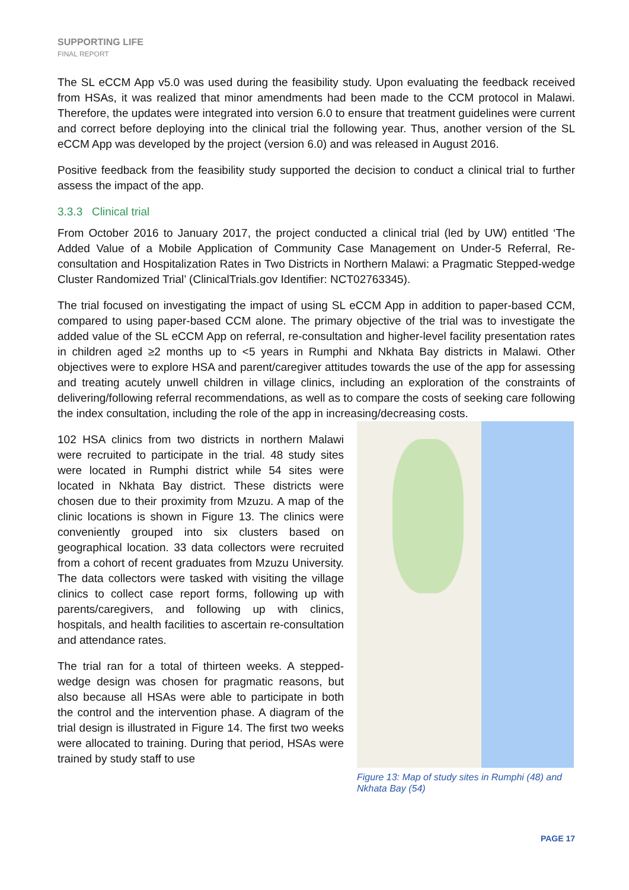SUPPORTING LIFE
FINAL REPORT
The SL eCCM App v5.0 was used during the feasibility study. Upon evaluating the feedback received from HSAs, it was realized that minor amendments had been made to the CCM protocol in Malawi. Therefore, the updates were integrated into version 6.0 to ensure that treatment guidelines were current and correct before deploying into the clinical trial the following year. Thus, another version of the SL eCCM App was developed by the project (version 6.0) and was released in August 2016.
Positive feedback from the feasibility study supported the decision to conduct a clinical trial to further assess the impact of the app.
3.3.3 Clinical trial
From October 2016 to January 2017, the project conducted a clinical trial (led by UW) entitled ‘The Added Value of a Mobile Application of Community Case Management on Under-5 Referral, Re-consultation and Hospitalization Rates in Two Districts in Northern Malawi: a Pragmatic Stepped-wedge Cluster Randomized Trial’ (ClinicalTrials.gov Identifier: NCT02763345).
The trial focused on investigating the impact of using SL eCCM App in addition to paper-based CCM, compared to using paper-based CCM alone. The primary objective of the trial was to investigate the added value of the SL eCCM App on referral, re-consultation and higher-level facility presentation rates in children aged ≥2 months up to <5 years in Rumphi and Nkhata Bay districts in Malawi. Other objectives were to explore HSA and parent/caregiver attitudes towards the use of the app for assessing and treating acutely unwell children in village clinics, including an exploration of the constraints of delivering/following referral recommendations, as well as to compare the costs of seeking care following the index consultation, including the role of the app in increasing/decreasing costs.
Figure 13: Map of study sites in Rumphi (48) and Nkhata Bay (54)
102 HSA clinics from two districts in northern Malawi were recruited to participate in the trial. 48 study sites were located in Rumphi district while 54 sites were located in Nkhata Bay district. These districts were chosen due to their proximity from Mzuzu. A map of the clinic locations is shown in Figure 13. The clinics were conveniently grouped into six clusters based on geographical location. 33 data collectors were recruited from a cohort of recent graduates from Mzuzu University. The data collectors were tasked with visiting the village clinics to collect case report forms, following up with parents/caregivers, and following up with clinics, hospitals, and health facilities to ascertain re-consultation and attendance rates.
The trial ran for a total of thirteen weeks. A stepped-wedge design was chosen for pragmatic reasons, but also because all HSAs were able to participate in both the control and the intervention phase. A diagram of the trial design is illustrated in Figure 14. The first two weeks were allocated to training. During that period, HSAs were trained by study staff to use
PAGE 17